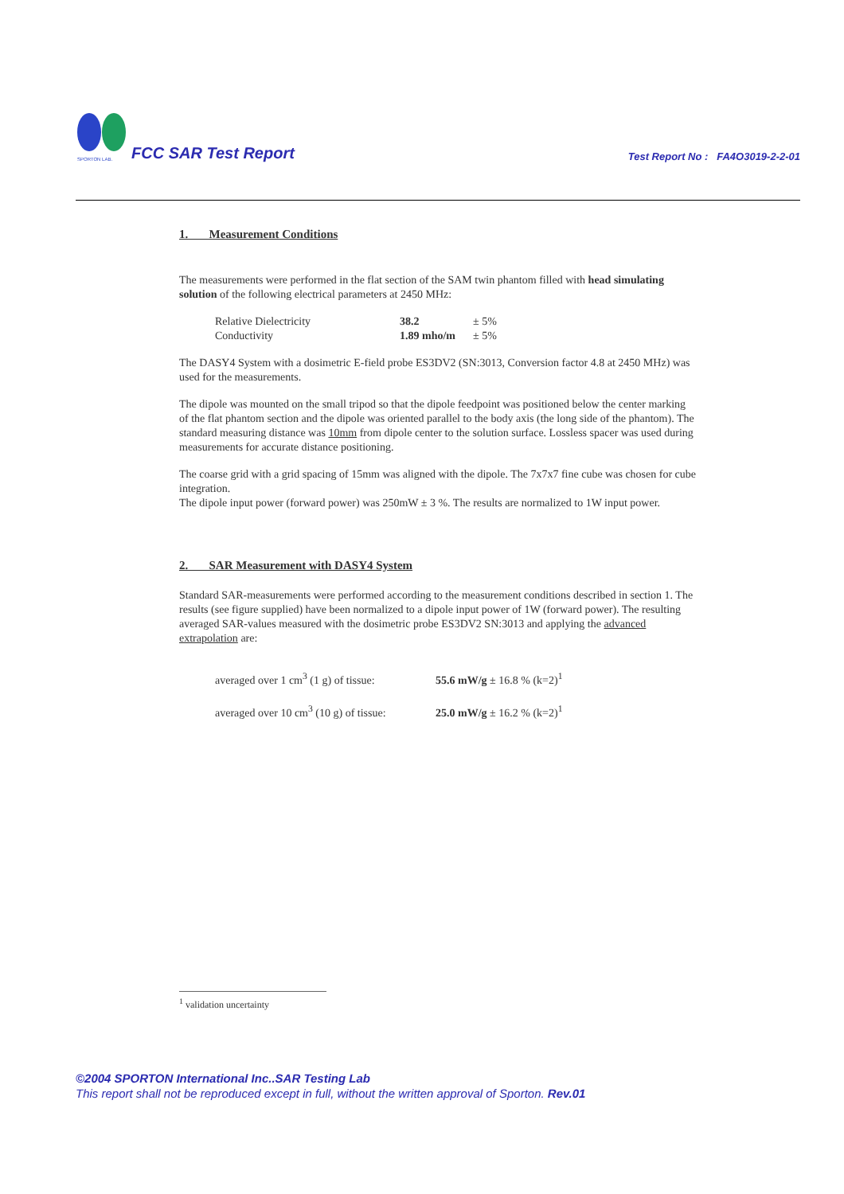SPORTON LAB.
FCC SAR Test Report
Test Report No : FA4O3019-2-2-01
1. Measurement Conditions
The measurements were performed in the flat section of the SAM twin phantom filled with head simulating solution of the following electrical parameters at 2450 MHz:
| Relative Dielectricity | 38.2 | ± 5% |
| Conductivity | 1.89 mho/m | ± 5% |
The DASY4 System with a dosimetric E-field probe ES3DV2 (SN:3013, Conversion factor 4.8 at 2450 MHz) was used for the measurements.
The dipole was mounted on the small tripod so that the dipole feedpoint was positioned below the center marking of the flat phantom section and the dipole was oriented parallel to the body axis (the long side of the phantom). The standard measuring distance was 10mm from dipole center to the solution surface. Lossless spacer was used during measurements for accurate distance positioning.
The coarse grid with a grid spacing of 15mm was aligned with the dipole. The 7x7x7 fine cube was chosen for cube integration.
The dipole input power (forward power) was 250mW ± 3 %. The results are normalized to 1W input power.
2. SAR Measurement with DASY4 System
Standard SAR-measurements were performed according to the measurement conditions described in section 1. The results (see figure supplied) have been normalized to a dipole input power of 1W (forward power). The resulting averaged SAR-values measured with the dosimetric probe ES3DV2 SN:3013 and applying the advanced extrapolation are:
| averaged over 1 cm<sup>3</sup> (1 g) of tissue: | 55.6 mW/g ± 16.8 % (k=2)<sup>1</sup> |
| averaged over 10 cm<sup>3</sup> (10 g) of tissue: | 25.0 mW/g ± 16.2 % (k=2)<sup>1</sup> |
<sup>1</sup> validation uncertainty
©2004 SPORTON International Inc..SAR Testing Lab
This report shall not be reproduced except in full, without the written approval of Sporton. Rev.01